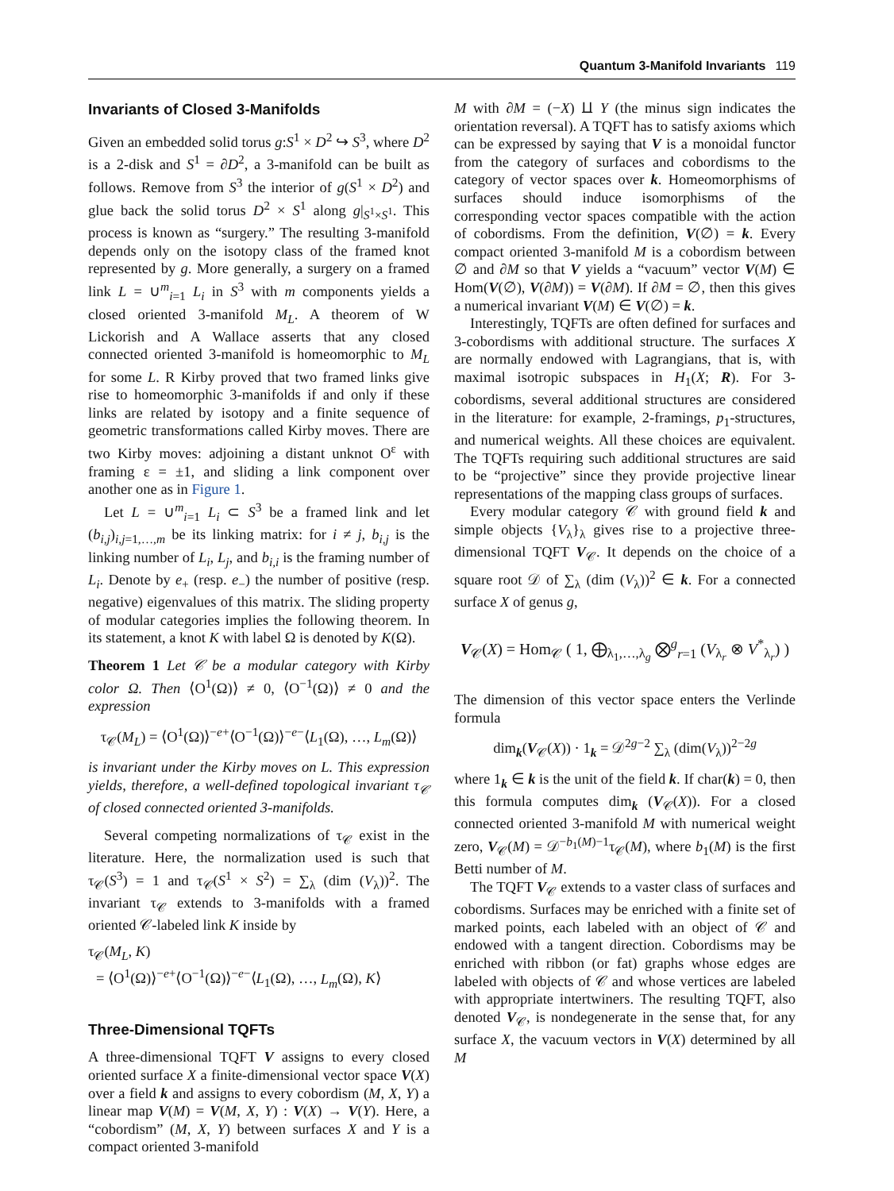Quantum 3-Manifold Invariants 119
Invariants of Closed 3-Manifolds
Given an embedded solid torus g:S<sup>1</sup> × D<sup>2</sup> ↪ S<sup>3</sup>, where D<sup>2</sup> is a 2-disk and S<sup>1</sup> = ∂D<sup>2</sup>, a 3-manifold can be built as follows. Remove from S<sup>3</sup> the interior of g(S<sup>1</sup> × D<sup>2</sup>) and glue back the solid torus D<sup>2</sup> × S<sup>1</sup> along g|<sub>S<sup>1</sup>×S<sup>1</sup></sub>. This process is known as “surgery.” The resulting 3-manifold depends only on the isotopy class of the framed knot represented by g. More generally, a surgery on a framed link L = ∪<sup>m</sup><sub>i=1</sub> L<sub>i</sub> in S<sup>3</sup> with m components yields a closed oriented 3-manifold M<sub>L</sub>. A theorem of W Lickorish and A Wallace asserts that any closed connected oriented 3-manifold is homeomorphic to M<sub>L</sub> for some L. R Kirby proved that two framed links give rise to homeomorphic 3-manifolds if and only if these links are related by isotopy and a finite sequence of geometric transformations called Kirby moves. There are two Kirby moves: adjoining a distant unknot O<sup>ε</sup> with framing ε = ±1, and sliding a link component over another one as in Figure 1.
Let L = ∪<sup>m</sup><sub>i=1</sub> L<sub>i</sub> ⊂ S<sup>3</sup> be a framed link and let (b<sub>i,j</sub>)<sub>i,j=1,…,m</sub> be its linking matrix: for i ≠ j, b<sub>i,j</sub> is the linking number of L<sub>i</sub>, L<sub>j</sub>, and b<sub>i,i</sub> is the framing number of L<sub>i</sub>. Denote by e<sub>+</sub> (resp. e<sub>−</sub>) the number of positive (resp. negative) eigenvalues of this matrix. The sliding property of modular categories implies the following theorem. In its statement, a knot K with label Ω is denoted by K(Ω).
Theorem 1 Let 𝒞 be a modular category with Kirby color Ω. Then ⟨O<sup>1</sup>(Ω)⟩ ≠ 0, ⟨O<sup>−1</sup>(Ω)⟩ ≠ 0 and the expression
τ<sub>𝒞</sub>(M<sub>L</sub>) = ⟨O<sup>1</sup>(Ω)⟩<sup>−e+</sup>⟨O<sup>−1</sup>(Ω)⟩<sup>−e−</sup>⟨L<sub>1</sub>(Ω), …, L<sub>m</sub>(Ω)⟩
is invariant under the Kirby moves on L. This expression yields, therefore, a well-defined topological invariant τ<sub>𝒞</sub> of closed connected oriented 3-manifolds.
Several competing normalizations of τ<sub>𝒞</sub> exist in the literature. Here, the normalization used is such that τ<sub>𝒞</sub>(S<sup>3</sup>) = 1 and τ<sub>𝒞</sub>(S<sup>1</sup> × S<sup>2</sup>) = ∑<sub>λ</sub> (dim (V<sub>λ</sub>))<sup>2</sup>. The invariant τ<sub>𝒞</sub> extends to 3-manifolds with a framed oriented 𝒞-labeled link K inside by
τ<sub>𝒞</sub>(M<sub>L</sub>, K)
= ⟨O<sup>1</sup>(Ω)⟩<sup>−e+</sup>⟨O<sup>−1</sup>(Ω)⟩<sup>−e−</sup>⟨L<sub>1</sub>(Ω), …, L<sub>m</sub>(Ω), K⟩
Three-Dimensional TQFTs
A three-dimensional TQFT V assigns to every closed oriented surface X a finite-dimensional vector space V(X) over a field k and assigns to every cobordism (M, X, Y) a linear map V(M) = V(M, X, Y) : V(X) → V(Y). Here, a “cobordism” (M, X, Y) between surfaces X and Y is a compact oriented 3-manifold
M with ∂M = (−X) ⨿ Y (the minus sign indicates the orientation reversal). A TQFT has to satisfy axioms which can be expressed by saying that V is a monoidal functor from the category of surfaces and cobordisms to the category of vector spaces over k. Homeomorphisms of surfaces should induce isomorphisms of the corresponding vector spaces compatible with the action of cobordisms. From the definition, V(∅) = k. Every compact oriented 3-manifold M is a cobordism between ∅ and ∂M so that V yields a “vacuum” vector V(M) ∈ Hom(V(∅), V(∂M)) = V(∂M). If ∂M = ∅, then this gives a numerical invariant V(M) ∈ V(∅) = k.
Interestingly, TQFTs are often defined for surfaces and 3-cobordisms with additional structure. The surfaces X are normally endowed with Lagrangians, that is, with maximal isotropic subspaces in H<sub>1</sub>(X; R). For 3-cobordisms, several additional structures are considered in the literature: for example, 2-framings, p<sub>1</sub>-structures, and numerical weights. All these choices are equivalent. The TQFTs requiring such additional structures are said to be “projective” since they provide projective linear representations of the mapping class groups of surfaces.
Every modular category 𝒞 with ground field k and simple objects {V<sub>λ</sub>}<sub>λ</sub> gives rise to a projective three-dimensional TQFT V<sub>𝒞</sub>. It depends on the choice of a square root 𝒟 of ∑<sub>λ</sub> (dim (V<sub>λ</sub>))<sup>2</sup> ∈ k. For a connected surface X of genus g,
V<sub>𝒞</sub>(X) = Hom<sub>𝒞</sub> ( 1, ⨁<sub>λ<sub>1</sub>,…,λ<sub>g</sub></sub> ⨂<sup>g</sup><sub>r=1</sub> (V<sub>λ<sub>r</sub></sub> ⊗ V<sup>*</sup><sub>λ<sub>r</sub></sub>) )
The dimension of this vector space enters the Verlinde formula
dim<sub>k</sub>(V<sub>𝒞</sub>(X)) · 1<sub>k</sub> = 𝒟<sup>2g−2</sup> ∑<sub>λ</sub> (dim(V<sub>λ</sub>))<sup>2−2g</sup>
where 1<sub>k</sub> ∈ k is the unit of the field k. If char(k) = 0, then this formula computes dim<sub>k</sub> (V<sub>𝒞</sub>(X)). For a closed connected oriented 3-manifold M with numerical weight zero, V<sub>𝒞</sub>(M) = 𝒟<sup>−b<sub>1</sub>(M)−1</sup>τ<sub>𝒞</sub>(M), where b<sub>1</sub>(M) is the first Betti number of M.
The TQFT V<sub>𝒞</sub> extends to a vaster class of surfaces and cobordisms. Surfaces may be enriched with a finite set of marked points, each labeled with an object of 𝒞 and endowed with a tangent direction. Cobordisms may be enriched with ribbon (or fat) graphs whose edges are labeled with objects of 𝒞 and whose vertices are labeled with appropriate intertwiners. The resulting TQFT, also denoted V<sub>𝒞</sub>, is nondegenerate in the sense that, for any surface X, the vacuum vectors in V(X) determined by all M